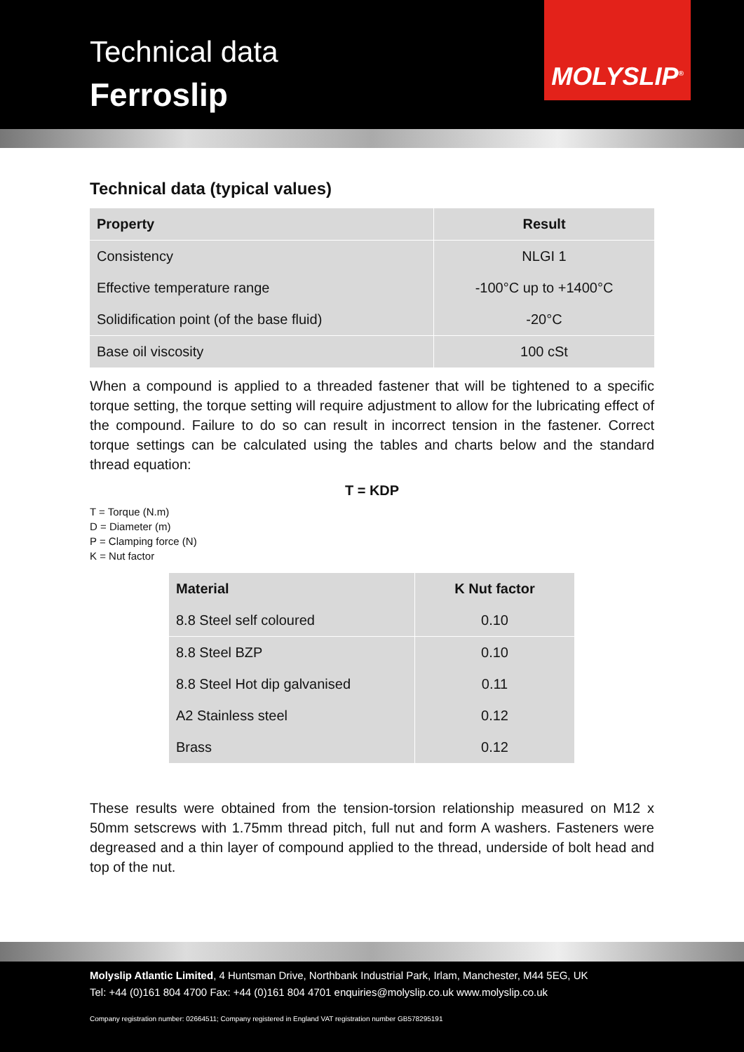Technical data
Ferroslip
MOLYSLIP<sup>®</sup>
Technical data (typical values)
| Property | Result |
| --- | --- |
| Consistency | NLGI 1 |
| Effective temperature range | -100°C up to +1400°C |
| Solidification point (of the base fluid) | -20°C |
| Base oil viscosity | 100 cSt |
When a compound is applied to a threaded fastener that will be tightened to a specific torque setting, the torque setting will require adjustment to allow for the lubricating effect of the compound. Failure to do so can result in incorrect tension in the fastener. Correct torque settings can be calculated using the tables and charts below and the standard thread equation:
T = KDP
T = Torque (N.m)
D = Diameter (m)
P = Clamping force (N)
K = Nut factor
| Material | K Nut factor |
| --- | --- |
| 8.8 Steel self coloured | 0.10 |
| 8.8 Steel BZP | 0.10 |
| 8.8 Steel Hot dip galvanised | 0.11 |
| A2 Stainless steel | 0.12 |
| Brass | 0.12 |
These results were obtained from the tension-torsion relationship measured on M12 x 50mm setscrews with 1.75mm thread pitch, full nut and form A washers. Fasteners were degreased and a thin layer of compound applied to the thread, underside of bolt head and top of the nut.
Molyslip Atlantic Limited, 4 Huntsman Drive, Northbank Industrial Park, Irlam, Manchester, M44 5EG, UK
Tel: +44 (0)161 804 4700 Fax: +44 (0)161 804 4701 enquiries@molyslip.co.uk www.molyslip.co.uk
Company registration number: 02664511; Company registered in England VAT registration number GB578295191